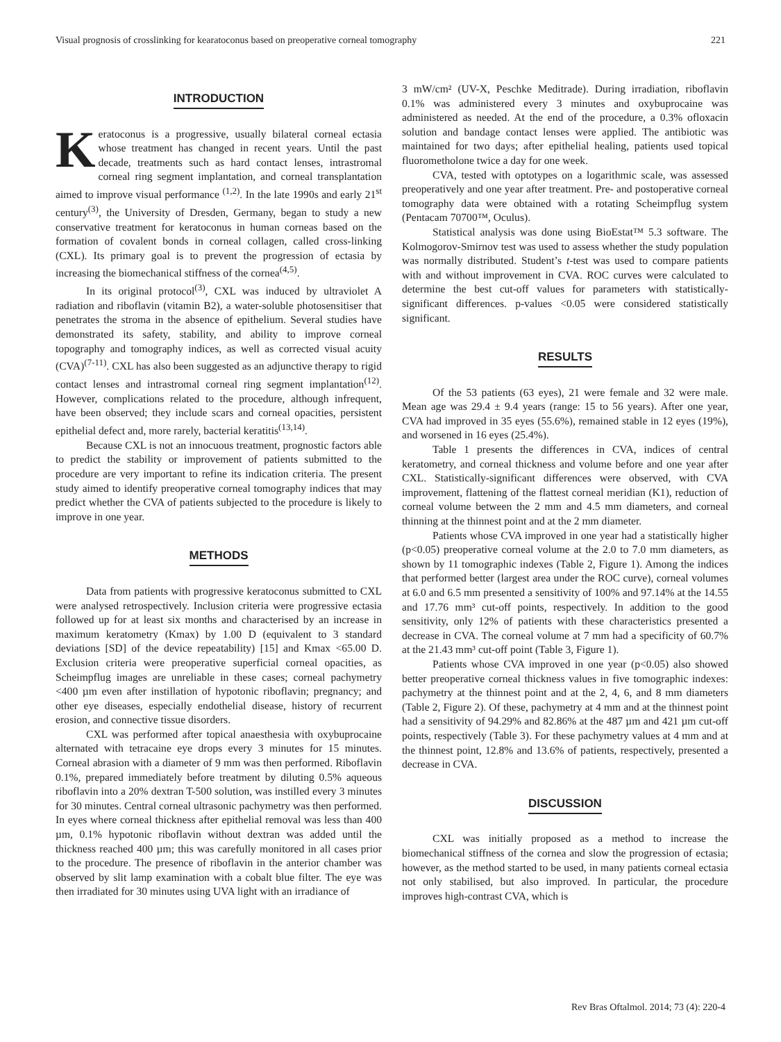Visual prognosis of crosslinking for kearatoconus based on preoperative corneal tomography 221
INTRODUCTION
Keratoconus is a progressive, usually bilateral corneal ectasia whose treatment has changed in recent years. Until the past decade, treatments such as hard contact lenses, intrastromal corneal ring segment implantation, and corneal transplantation aimed to improve visual performance <sup>(1,2)</sup>. In the late 1990s and early 21<sup>st</sup> century<sup>(3)</sup>, the University of Dresden, Germany, began to study a new conservative treatment for keratoconus in human corneas based on the formation of covalent bonds in corneal collagen, called cross-linking (CXL). Its primary goal is to prevent the progression of ectasia by increasing the biomechanical stiffness of the cornea<sup>(4,5)</sup>.
In its original protocol<sup>(3)</sup>, CXL was induced by ultraviolet A radiation and riboflavin (vitamin B2), a water-soluble photosensitiser that penetrates the stroma in the absence of epithelium. Several studies have demonstrated its safety, stability, and ability to improve corneal topography and tomography indices, as well as corrected visual acuity (CVA)<sup>(7-11)</sup>. CXL has also been suggested as an adjunctive therapy to rigid contact lenses and intrastromal corneal ring segment implantation<sup>(12)</sup>. However, complications related to the procedure, although infrequent, have been observed; they include scars and corneal opacities, persistent epithelial defect and, more rarely, bacterial keratitis<sup>(13,14)</sup>.
Because CXL is not an innocuous treatment, prognostic factors able to predict the stability or improvement of patients submitted to the procedure are very important to refine its indication criteria. The present study aimed to identify preoperative corneal tomography indices that may predict whether the CVA of patients subjected to the procedure is likely to improve in one year.
METHODS
Data from patients with progressive keratoconus submitted to CXL were analysed retrospectively. Inclusion criteria were progressive ectasia followed up for at least six months and characterised by an increase in maximum keratometry (Kmax) by 1.00 D (equivalent to 3 standard deviations [SD] of the device repeatability) [15] and Kmax <65.00 D. Exclusion criteria were preoperative superficial corneal opacities, as Scheimpflug images are unreliable in these cases; corneal pachymetry <400 µm even after instillation of hypotonic riboflavin; pregnancy; and other eye diseases, especially endothelial disease, history of recurrent erosion, and connective tissue disorders.
CXL was performed after topical anaesthesia with oxybuprocaine alternated with tetracaine eye drops every 3 minutes for 15 minutes. Corneal abrasion with a diameter of 9 mm was then performed. Riboflavin 0.1%, prepared immediately before treatment by diluting 0.5% aqueous riboflavin into a 20% dextran T-500 solution, was instilled every 3 minutes for 30 minutes. Central corneal ultrasonic pachymetry was then performed. In eyes where corneal thickness after epithelial removal was less than 400 µm, 0.1% hypotonic riboflavin without dextran was added until the thickness reached 400 µm; this was carefully monitored in all cases prior to the procedure. The presence of riboflavin in the anterior chamber was observed by slit lamp examination with a cobalt blue filter. The eye was then irradiated for 30 minutes using UVA light with an irradiance of
3 mW/cm² (UV-X, Peschke Meditrade). During irradiation, riboflavin 0.1% was administered every 3 minutes and oxybuprocaine was administered as needed. At the end of the procedure, a 0.3% ofloxacin solution and bandage contact lenses were applied. The antibiotic was maintained for two days; after epithelial healing, patients used topical fluorometholone twice a day for one week.
CVA, tested with optotypes on a logarithmic scale, was assessed preoperatively and one year after treatment. Pre- and postoperative corneal tomography data were obtained with a rotating Scheimpflug system (Pentacam 70700™, Oculus).
Statistical analysis was done using BioEstat™ 5.3 software. The Kolmogorov-Smirnov test was used to assess whether the study population was normally distributed. Student’s t-test was used to compare patients with and without improvement in CVA. ROC curves were calculated to determine the best cut-off values for parameters with statistically-significant differences. p-values <0.05 were considered statistically significant.
RESULTS
Of the 53 patients (63 eyes), 21 were female and 32 were male. Mean age was 29.4 ± 9.4 years (range: 15 to 56 years). After one year, CVA had improved in 35 eyes (55.6%), remained stable in 12 eyes (19%), and worsened in 16 eyes (25.4%).
Table 1 presents the differences in CVA, indices of central keratometry, and corneal thickness and volume before and one year after CXL. Statistically-significant differences were observed, with CVA improvement, flattening of the flattest corneal meridian (K1), reduction of corneal volume between the 2 mm and 4.5 mm diameters, and corneal thinning at the thinnest point and at the 2 mm diameter.
Patients whose CVA improved in one year had a statistically higher (p<0.05) preoperative corneal volume at the 2.0 to 7.0 mm diameters, as shown by 11 tomographic indexes (Table 2, Figure 1). Among the indices that performed better (largest area under the ROC curve), corneal volumes at 6.0 and 6.5 mm presented a sensitivity of 100% and 97.14% at the 14.55 and 17.76 mm³ cut-off points, respectively. In addition to the good sensitivity, only 12% of patients with these characteristics presented a decrease in CVA. The corneal volume at 7 mm had a specificity of 60.7% at the 21.43 mm³ cut-off point (Table 3, Figure 1).
Patients whose CVA improved in one year (p<0.05) also showed better preoperative corneal thickness values in five tomographic indexes: pachymetry at the thinnest point and at the 2, 4, 6, and 8 mm diameters (Table 2, Figure 2). Of these, pachymetry at 4 mm and at the thinnest point had a sensitivity of 94.29% and 82.86% at the 487 µm and 421 µm cut-off points, respectively (Table 3). For these pachymetry values at 4 mm and at the thinnest point, 12.8% and 13.6% of patients, respectively, presented a decrease in CVA.
DISCUSSION
CXL was initially proposed as a method to increase the biomechanical stiffness of the cornea and slow the progression of ectasia; however, as the method started to be used, in many patients corneal ectasia not only stabilised, but also improved. In particular, the procedure improves high-contrast CVA, which is
Rev Bras Oftalmol. 2014; 73 (4): 220-4